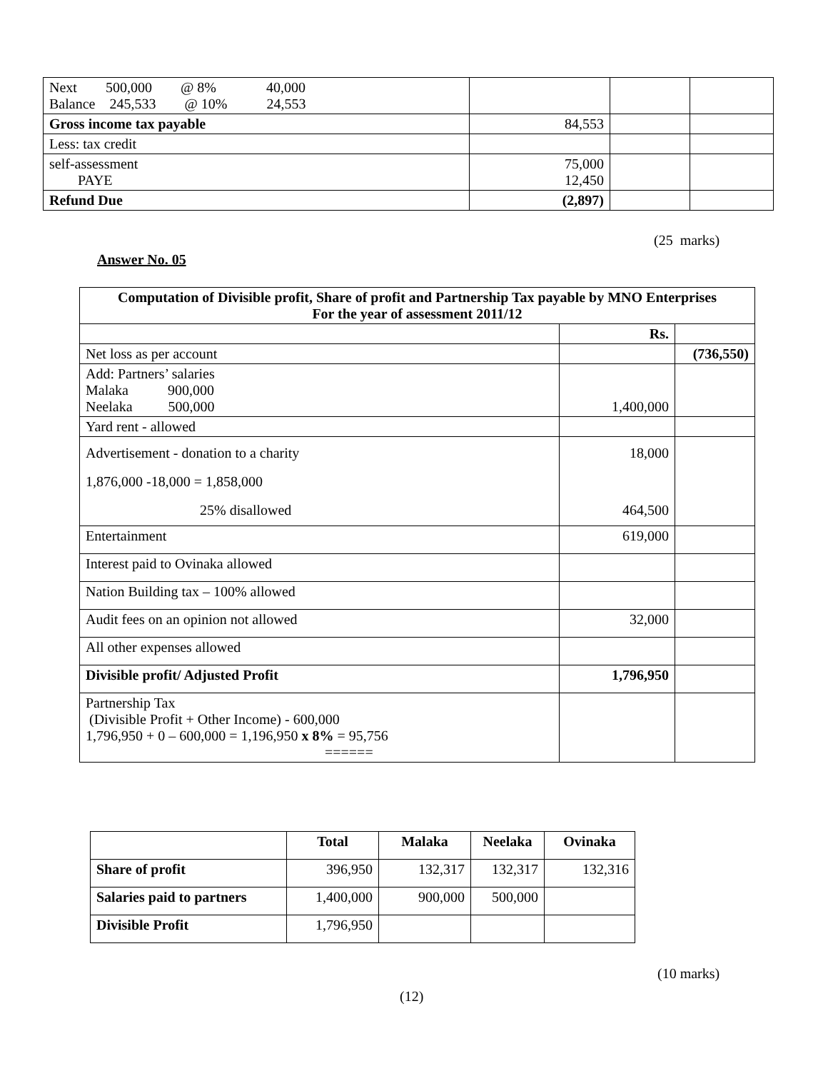| Next 500,000 @ 8% 40,000 Balance 245,533 @ 10% 24,553 | | | |
| Gross income tax payable | 84,553 | | |
| Less: tax credit | | | |
| self-assessment PAYE | 75,000 12,450 | | |
| Refund Due | (2,897) | | |
(25 marks)
Answer No. 05
| Computation of Divisible profit, Share of profit and Partnership Tax payable by MNO Enterprises For the year of assessment 2011/12 | | |
| --- | --- | --- |
| | Rs. | |
| Net loss as per account | | (736,550) |
| Add: Partners’ salaries Malaka 900,000 Neelaka 500,000 | 1,400,000 | |
| Yard rent - allowed | | |
| Advertisement - donation to a charity 1,876,000 -18,000 = 1,858,000 25% disallowed | 18,000 464,500 | |
| Entertainment | 619,000 | |
| Interest paid to Ovinaka allowed | | |
| Nation Building tax – 100% allowed | | |
| Audit fees on an opinion not allowed | 32,000 | |
| All other expenses allowed | | |
| Divisible profit/ Adjusted Profit | 1,796,950 | |
| Partnership Tax (Divisible Profit + Other Income) - 600,000 1,796,950 + 0 – 600,000 = 1,196,950 x 8% = 95,756 ====== | | |
| | Total | Malaka | Neelaka | Ovinaka |
| --- | --- | --- | --- | --- |
| Share of profit | 396,950 | 132,317 | 132,317 | 132,316 |
| Salaries paid to partners | 1,400,000 | 900,000 | 500,000 | |
| Divisible Profit | 1,796,950 | | | |
(10 marks)
(12)